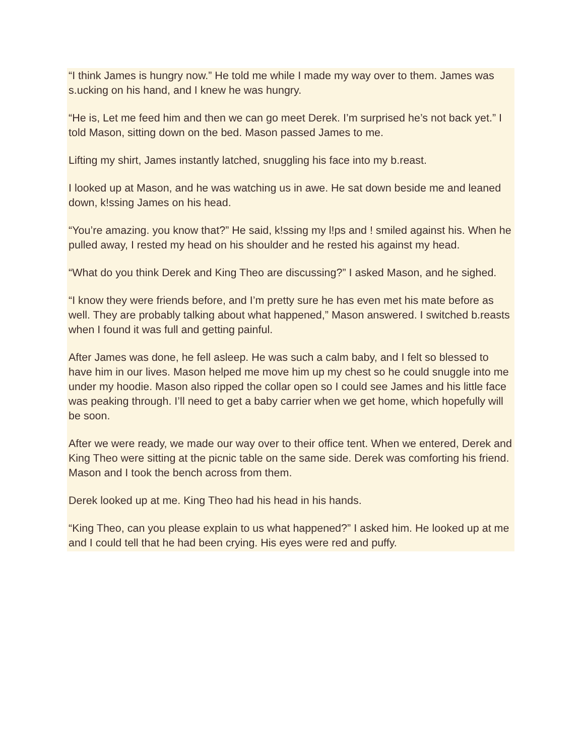“I think James is hungry now.” He told me while I made my way over to them. James was s.ucking on his hand, and I knew he was hungry.
“He is, Let me feed him and then we can go meet Derek. I’m surprised he’s not back yet.” I told Mason, sitting down on the bed. Mason passed James to me.
Lifting my shirt, James instantly latched, snuggling his face into my b.reast.
I looked up at Mason, and he was watching us in awe. He sat down beside me and leaned down, k!ssing James on his head.
“You’re amazing. you know that?” He said, k!ssing my l!ps and ! smiled against his. When he pulled away, I rested my head on his shoulder and he rested his against my head.
“What do you think Derek and King Theo are discussing?” I asked Mason, and he sighed.
“I know they were friends before, and I’m pretty sure he has even met his mate before as well. They are probably talking about what happened,” Mason answered. I switched b.reasts when I found it was full and getting painful.
After James was done, he fell asleep. He was such a calm baby, and I felt so blessed to have him in our lives. Mason helped me move him up my chest so he could snuggle into me under my hoodie. Mason also ripped the collar open so I could see James and his little face was peaking through. I’ll need to get a baby carrier when we get home, which hopefully will be soon.
After we were ready, we made our way over to their office tent. When we entered, Derek and King Theo were sitting at the picnic table on the same side. Derek was comforting his friend. Mason and I took the bench across from them.
Derek looked up at me. King Theo had his head in his hands.
“King Theo, can you please explain to us what happened?” I asked him. He looked up at me and I could tell that he had been crying. His eyes were red and puffy.